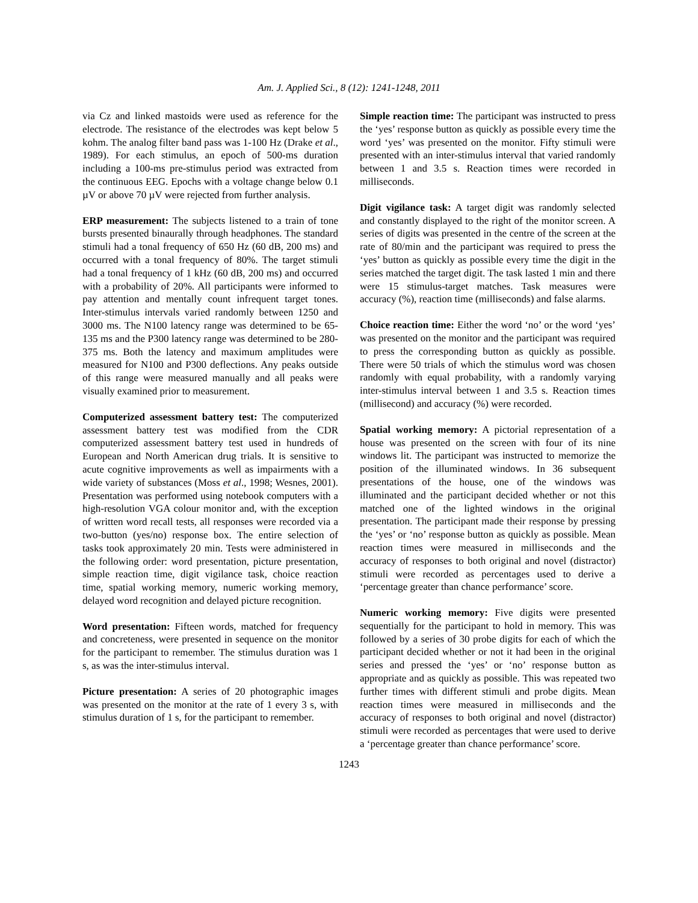Am. J. Applied Sci., 8 (12): 1241-1248, 2011
via Cz and linked mastoids were used as reference for the electrode. The resistance of the electrodes was kept below 5 kohm. The analog filter band pass was 1-100 Hz (Drake et al., 1989). For each stimulus, an epoch of 500-ms duration including a 100-ms pre-stimulus period was extracted from the continuous EEG. Epochs with a voltage change below 0.1 µV or above 70 µV were rejected from further analysis.
ERP measurement: The subjects listened to a train of tone bursts presented binaurally through headphones. The standard stimuli had a tonal frequency of 650 Hz (60 dB, 200 ms) and occurred with a tonal frequency of 80%. The target stimuli had a tonal frequency of 1 kHz (60 dB, 200 ms) and occurred with a probability of 20%. All participants were informed to pay attention and mentally count infrequent target tones. Inter-stimulus intervals varied randomly between 1250 and 3000 ms. The N100 latency range was determined to be 65-135 ms and the P300 latency range was determined to be 280-375 ms. Both the latency and maximum amplitudes were measured for N100 and P300 deflections. Any peaks outside of this range were measured manually and all peaks were visually examined prior to measurement.
Computerized assessment battery test: The computerized assessment battery test was modified from the CDR computerized assessment battery test used in hundreds of European and North American drug trials. It is sensitive to acute cognitive improvements as well as impairments with a wide variety of substances (Moss et al., 1998; Wesnes, 2001). Presentation was performed using notebook computers with a high-resolution VGA colour monitor and, with the exception of written word recall tests, all responses were recorded via a two-button (yes/no) response box. The entire selection of tasks took approximately 20 min. Tests were administered in the following order: word presentation, picture presentation, simple reaction time, digit vigilance task, choice reaction time, spatial working memory, numeric working memory, delayed word recognition and delayed picture recognition.
Word presentation: Fifteen words, matched for frequency and concreteness, were presented in sequence on the monitor for the participant to remember. The stimulus duration was 1 s, as was the inter-stimulus interval.
Picture presentation: A series of 20 photographic images was presented on the monitor at the rate of 1 every 3 s, with stimulus duration of 1 s, for the participant to remember.
Simple reaction time: The participant was instructed to press the ‘yes’ response button as quickly as possible every time the word ‘yes’ was presented on the monitor. Fifty stimuli were presented with an inter-stimulus interval that varied randomly between 1 and 3.5 s. Reaction times were recorded in milliseconds.
Digit vigilance task: A target digit was randomly selected and constantly displayed to the right of the monitor screen. A series of digits was presented in the centre of the screen at the rate of 80/min and the participant was required to press the ‘yes’ button as quickly as possible every time the digit in the series matched the target digit. The task lasted 1 min and there were 15 stimulus-target matches. Task measures were accuracy (%), reaction time (milliseconds) and false alarms.
Choice reaction time: Either the word ‘no’ or the word ‘yes’ was presented on the monitor and the participant was required to press the corresponding button as quickly as possible. There were 50 trials of which the stimulus word was chosen randomly with equal probability, with a randomly varying inter-stimulus interval between 1 and 3.5 s. Reaction times (millisecond) and accuracy (%) were recorded.
Spatial working memory: A pictorial representation of a house was presented on the screen with four of its nine windows lit. The participant was instructed to memorize the position of the illuminated windows. In 36 subsequent presentations of the house, one of the windows was illuminated and the participant decided whether or not this matched one of the lighted windows in the original presentation. The participant made their response by pressing the ‘yes’ or ‘no’ response button as quickly as possible. Mean reaction times were measured in milliseconds and the accuracy of responses to both original and novel (distractor) stimuli were recorded as percentages used to derive a ‘percentage greater than chance performance’ score.
Numeric working memory: Five digits were presented sequentially for the participant to hold in memory. This was followed by a series of 30 probe digits for each of which the participant decided whether or not it had been in the original series and pressed the ‘yes’ or ‘no’ response button as appropriate and as quickly as possible. This was repeated two further times with different stimuli and probe digits. Mean reaction times were measured in milliseconds and the accuracy of responses to both original and novel (distractor) stimuli were recorded as percentages that were used to derive a ‘percentage greater than chance performance’ score.
1243